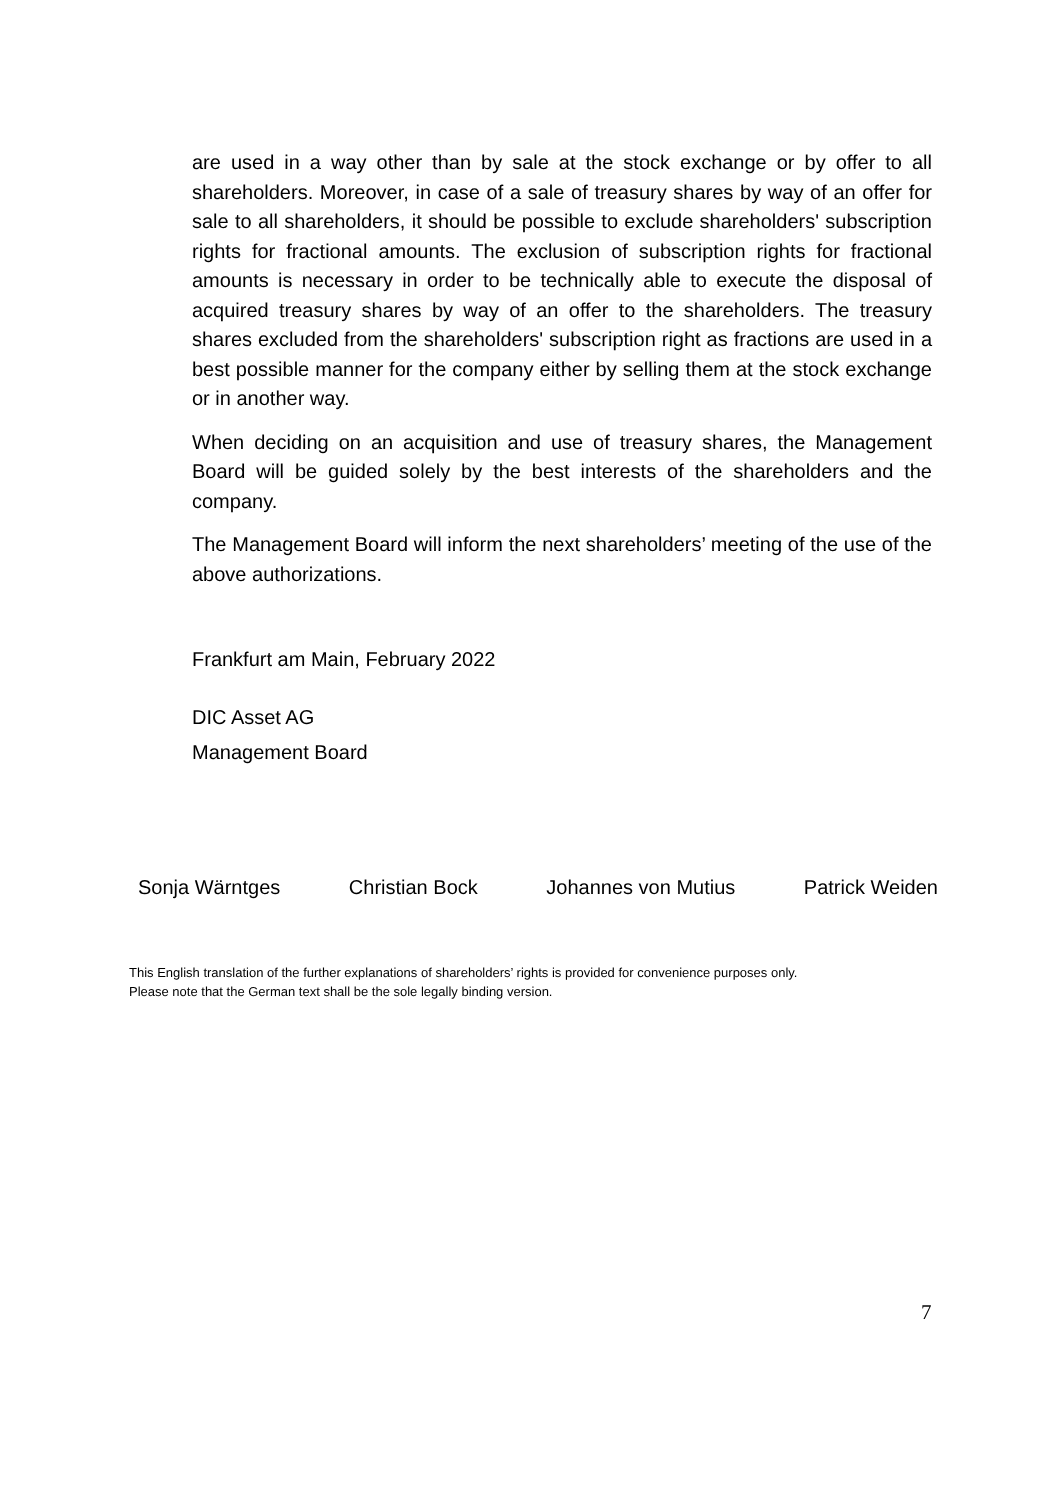are used in a way other than by sale at the stock exchange or by offer to all shareholders. Moreover, in case of a sale of treasury shares by way of an offer for sale to all shareholders, it should be possible to exclude shareholders' subscription rights for fractional amounts. The exclusion of subscription rights for fractional amounts is necessary in order to be technically able to execute the disposal of acquired treasury shares by way of an offer to the shareholders. The treasury shares excluded from the shareholders' subscription right as fractions are used in a best possible manner for the company either by selling them at the stock exchange or in another way.
When deciding on an acquisition and use of treasury shares, the Management Board will be guided solely by the best interests of the shareholders and the company.
The Management Board will inform the next shareholders’ meeting of the use of the above authorizations.
Frankfurt am Main, February 2022
DIC Asset AG
Management Board
Sonja Wärntges Christian Bock Johannes von Mutius Patrick Weiden
This English translation of the further explanations of shareholders’ rights is provided for convenience purposes only.
Please note that the German text shall be the sole legally binding version.
7